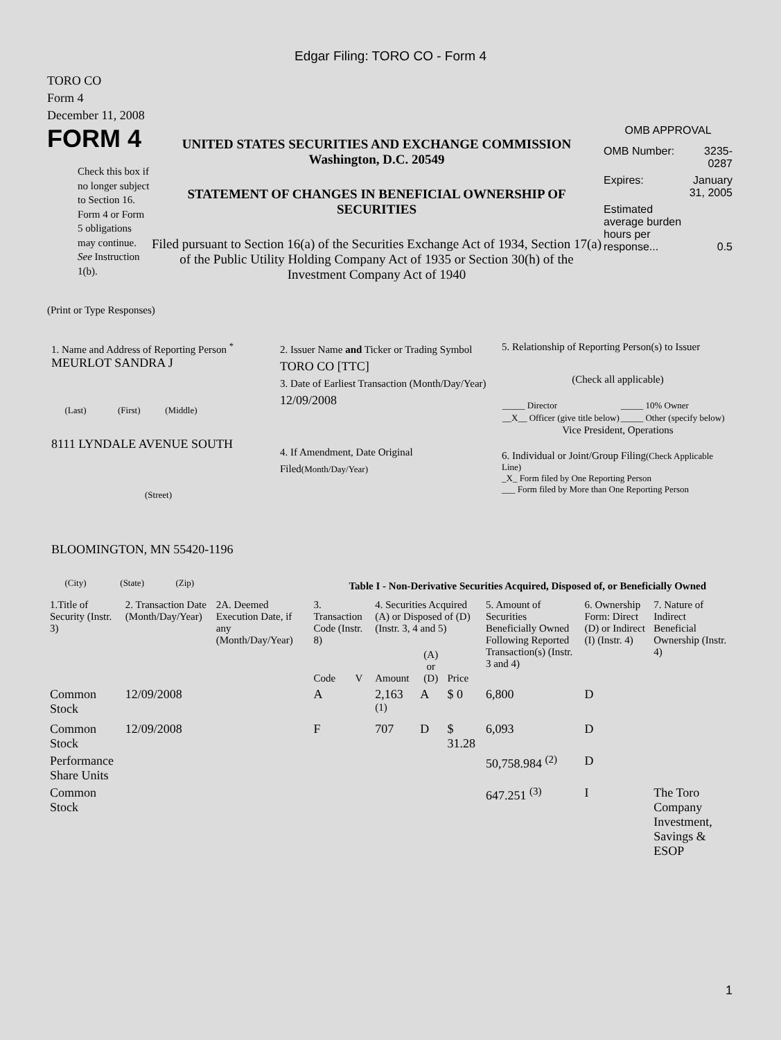Edgar Filing: TORO CO - Form 4
TORO CO
Form 4
December 11, 2008
FORM 4
Check this box if no longer subject to Section 16. Form 4 or Form 5 obligations may continue. See Instruction 1(b).
UNITED STATES SECURITIES AND EXCHANGE COMMISSION
Washington, D.C. 20549
STATEMENT OF CHANGES IN BENEFICIAL OWNERSHIP OF SECURITIES
Filed pursuant to Section 16(a) of the Securities Exchange Act of 1934, Section 17(a) of the Public Utility Holding Company Act of 1935 or Section 30(h) of the Investment Company Act of 1940
OMB APPROVAL
| OMB Number: | 3235-0287 |
| Expires: | January 31, 2005 |
| Estimated average burden hours per response... | 0.5 |
(Print or Type Responses)
1. Name and Address of Reporting Person <sup>*</sup>
MEURLOT SANDRA J
(Last) (First) (Middle)
8111 LYNDALE AVENUE SOUTH
(Street)
BLOOMINGTON, MN 55420-1196
(City) (State) (Zip)
2. Issuer Name and Ticker or Trading Symbol
TORO CO [TTC]
3. Date of Earliest Transaction (Month/Day/Year)
12/09/2008
4. If Amendment, Date Original Filed(Month/Day/Year)
5. Relationship of Reporting Person(s) to Issuer
(Check all applicable)
| _____ Director | _____ 10% Owner |
| __X__ Officer (give title below) | _____ Other (specify below) |
Vice President, Operations
6. Individual or Joint/Group Filing(Check Applicable Line)
_X_ Form filed by One Reporting Person
___ Form filed by More than One Reporting Person
Table I - Non-Derivative Securities Acquired, Disposed of, or Beneficially Owned
| 1.Title of Security (Instr. 3) | 2. Transaction Date (Month/Day/Year) | 2A. Deemed Execution Date, if any (Month/Day/Year) | 3. Transaction Code (Instr. 8) | | 4. Securities Acquired (A) or Disposed of (D) (Instr. 3, 4 and 5) | | | 5. Amount of Securities Beneficially Owned Following Reported Transaction(s) (Instr. 3 and 4) | 6. Ownership Form: Direct (D) or Indirect (I) (Instr. 4) | 7. Nature of Indirect Beneficial Ownership (Instr. 4) |
| | | | Code | V | Amount | (A) or (D) | Price | | | |
| Common Stock | 12/09/2008 | | A | | 2,163 <sup>(1)</sup> | A | $ 0 | 6,800 | D | |
| Common Stock | 12/09/2008 | | F | | 707 | D | $ 31.28 | 6,093 | D | |
| Performance Share Units | | | | | | | | 50,758.984 <sup>(2)</sup> | D | |
| Common Stock | | | | | | | | 647.251 <sup>(3)</sup> | I | The Toro Company Investment, Savings & ESOP |
1